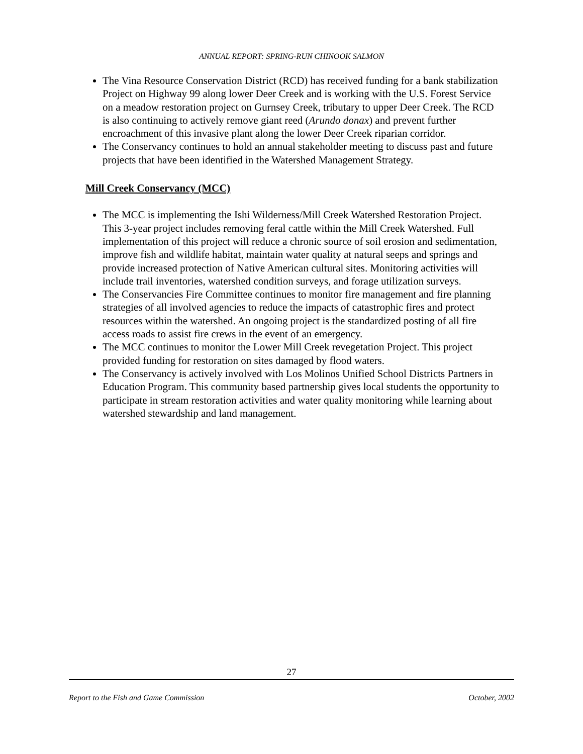ANNUAL REPORT: SPRING-RUN CHINOOK SALMON
The Vina Resource Conservation District (RCD) has received funding for a bank stabilization Project on Highway 99 along lower Deer Creek and is working with the U.S. Forest Service on a meadow restoration project on Gurnsey Creek, tributary to upper Deer Creek. The RCD is also continuing to actively remove giant reed (Arundo donax) and prevent further encroachment of this invasive plant along the lower Deer Creek riparian corridor.
The Conservancy continues to hold an annual stakeholder meeting to discuss past and future projects that have been identified in the Watershed Management Strategy.
Mill Creek Conservancy (MCC)
The MCC is implementing the Ishi Wilderness/Mill Creek Watershed Restoration Project. This 3-year project includes removing feral cattle within the Mill Creek Watershed. Full implementation of this project will reduce a chronic source of soil erosion and sedimentation, improve fish and wildlife habitat, maintain water quality at natural seeps and springs and provide increased protection of Native American cultural sites. Monitoring activities will include trail inventories, watershed condition surveys, and forage utilization surveys.
The Conservancies Fire Committee continues to monitor fire management and fire planning strategies of all involved agencies to reduce the impacts of catastrophic fires and protect resources within the watershed. An ongoing project is the standardized posting of all fire access roads to assist fire crews in the event of an emergency.
The MCC continues to monitor the Lower Mill Creek revegetation Project. This project provided funding for restoration on sites damaged by flood waters.
The Conservancy is actively involved with Los Molinos Unified School Districts Partners in Education Program. This community based partnership gives local students the opportunity to participate in stream restoration activities and water quality monitoring while learning about watershed stewardship and land management.
27
Report to the Fish and Game Commission October, 2002